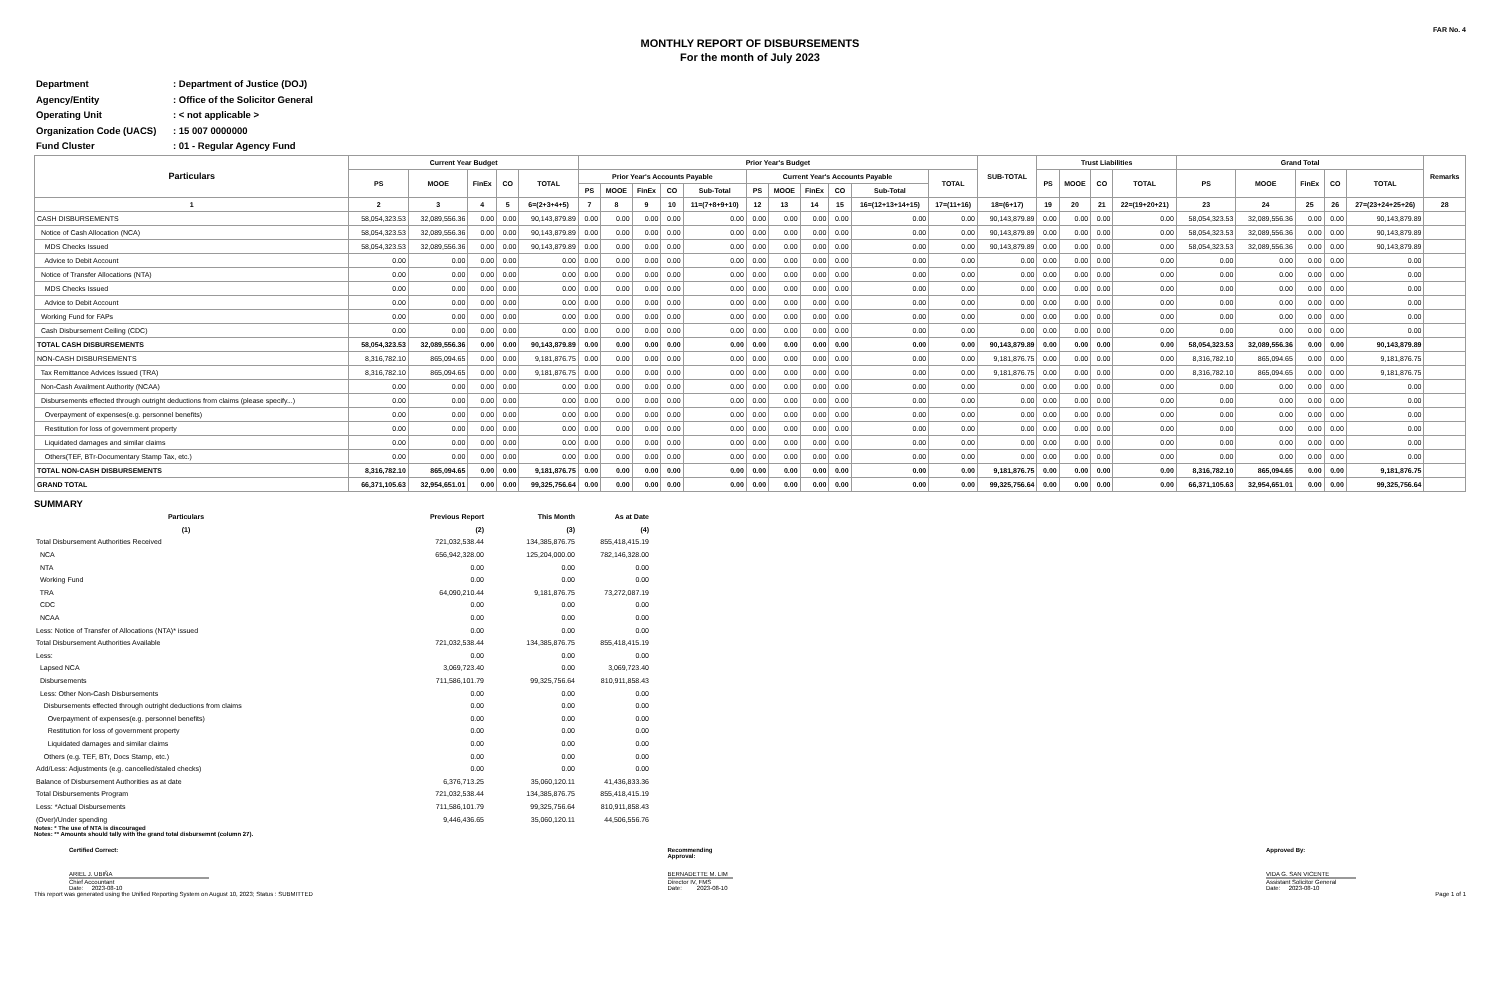FAR No. 4
MONTHLY REPORT OF DISBURSEMENTS
For the month of July 2023
| Department | : Department of Justice (DOJ) |
| Agency/Entity | : Office of the Solicitor General |
| Operating Unit | : < not applicable > |
| Organization Code (UACS) | : 15 007 0000000 |
| Fund Cluster | : 01 - Regular Agency Fund |
| Particulars | Current Year Budget | | | | | Prior Year's Budget | | | | | | | | | | | SUB-TOTAL | Trust Liabilities | | | | Grand Total | | | | | Remarks |
| --- | --- | --- | --- | --- | --- | --- | --- | --- | --- | --- | --- | --- | --- | --- | --- | --- | --- | --- | --- | --- | --- | --- | --- | --- | --- | --- | --- |
| | PS | MOOE | FinEx | CO | TOTAL | Prior Year's Accounts Payable | | | | | Current Year's Accounts Payable | | | | | TOTAL | | PS | MOOE | CO | TOTAL | PS | MOOE | FinEx | CO | TOTAL | |
| | | | | | | PS | MOOE | FinEx | CO | Sub-Total | PS | MOOE | FinEx | CO | Sub-Total | | | | | | | | | | | | |
| 1 | 2 | 3 | 4 | 5 | 6=(2+3+4+5) | 7 | 8 | 9 | 10 | 11=(7+8+9+10) | 12 | 13 | 14 | 15 | 16=(12+13+14+15) | 17=(11+16) | 18=(6+17) | 19 | 20 | 21 | 22=(19+20+21) | 23 | 24 | 25 | 26 | 27=(23+24+25+26) | 28 |
| CASH DISBURSEMENTS | 58,054,323.53 | 32,089,556.36 | 0.00 | 0.00 | 90,143,879.89 | 0.00 | 0.00 | 0.00 | 0.00 | 0.00 | 0.00 | 0.00 | 0.00 | 0.00 | 0.00 | 0.00 | 90,143,879.89 | 0.00 | 0.00 | 0.00 | 0.00 | 58,054,323.53 | 32,089,556.36 | 0.00 | 0.00 | 90,143,879.89 | |
| Notice of Cash Allocation (NCA) | 58,054,323.53 | 32,089,556.36 | 0.00 | 0.00 | 90,143,879.89 | 0.00 | 0.00 | 0.00 | 0.00 | 0.00 | 0.00 | 0.00 | 0.00 | 0.00 | 0.00 | 0.00 | 90,143,879.89 | 0.00 | 0.00 | 0.00 | 0.00 | 58,054,323.53 | 32,089,556.36 | 0.00 | 0.00 | 90,143,879.89 | |
| MDS Checks Issued | 58,054,323.53 | 32,089,556.36 | 0.00 | 0.00 | 90,143,879.89 | 0.00 | 0.00 | 0.00 | 0.00 | 0.00 | 0.00 | 0.00 | 0.00 | 0.00 | 0.00 | 0.00 | 90,143,879.89 | 0.00 | 0.00 | 0.00 | 0.00 | 58,054,323.53 | 32,089,556.36 | 0.00 | 0.00 | 90,143,879.89 | |
| Advice to Debit Account | 0.00 | 0.00 | 0.00 | 0.00 | 0.00 | 0.00 | 0.00 | 0.00 | 0.00 | 0.00 | 0.00 | 0.00 | 0.00 | 0.00 | 0.00 | 0.00 | 0.00 | 0.00 | 0.00 | 0.00 | 0.00 | 0.00 | 0.00 | 0.00 | 0.00 | 0.00 | |
| Notice of Transfer Allocations (NTA) | 0.00 | 0.00 | 0.00 | 0.00 | 0.00 | 0.00 | 0.00 | 0.00 | 0.00 | 0.00 | 0.00 | 0.00 | 0.00 | 0.00 | 0.00 | 0.00 | 0.00 | 0.00 | 0.00 | 0.00 | 0.00 | 0.00 | 0.00 | 0.00 | 0.00 | 0.00 | |
| MDS Checks Issued | 0.00 | 0.00 | 0.00 | 0.00 | 0.00 | 0.00 | 0.00 | 0.00 | 0.00 | 0.00 | 0.00 | 0.00 | 0.00 | 0.00 | 0.00 | 0.00 | 0.00 | 0.00 | 0.00 | 0.00 | 0.00 | 0.00 | 0.00 | 0.00 | 0.00 | 0.00 | |
| Advice to Debit Account | 0.00 | 0.00 | 0.00 | 0.00 | 0.00 | 0.00 | 0.00 | 0.00 | 0.00 | 0.00 | 0.00 | 0.00 | 0.00 | 0.00 | 0.00 | 0.00 | 0.00 | 0.00 | 0.00 | 0.00 | 0.00 | 0.00 | 0.00 | 0.00 | 0.00 | 0.00 | |
| Working Fund for FAPs | 0.00 | 0.00 | 0.00 | 0.00 | 0.00 | 0.00 | 0.00 | 0.00 | 0.00 | 0.00 | 0.00 | 0.00 | 0.00 | 0.00 | 0.00 | 0.00 | 0.00 | 0.00 | 0.00 | 0.00 | 0.00 | 0.00 | 0.00 | 0.00 | 0.00 | 0.00 | |
| Cash Disbursement Ceiling (CDC) | 0.00 | 0.00 | 0.00 | 0.00 | 0.00 | 0.00 | 0.00 | 0.00 | 0.00 | 0.00 | 0.00 | 0.00 | 0.00 | 0.00 | 0.00 | 0.00 | 0.00 | 0.00 | 0.00 | 0.00 | 0.00 | 0.00 | 0.00 | 0.00 | 0.00 | 0.00 | |
| TOTAL CASH DISBURSEMENTS | 58,054,323.53 | 32,089,556.36 | 0.00 | 0.00 | 90,143,879.89 | 0.00 | 0.00 | 0.00 | 0.00 | 0.00 | 0.00 | 0.00 | 0.00 | 0.00 | 0.00 | 0.00 | 90,143,879.89 | 0.00 | 0.00 | 0.00 | 0.00 | 58,054,323.53 | 32,089,556.36 | 0.00 | 0.00 | 90,143,879.89 | |
| NON-CASH DISBURSEMENTS | 8,316,782.10 | 865,094.65 | 0.00 | 0.00 | 9,181,876.75 | 0.00 | 0.00 | 0.00 | 0.00 | 0.00 | 0.00 | 0.00 | 0.00 | 0.00 | 0.00 | 0.00 | 9,181,876.75 | 0.00 | 0.00 | 0.00 | 0.00 | 8,316,782.10 | 865,094.65 | 0.00 | 0.00 | 9,181,876.75 | |
| Tax Remittance Advices Issued (TRA) | 8,316,782.10 | 865,094.65 | 0.00 | 0.00 | 9,181,876.75 | 0.00 | 0.00 | 0.00 | 0.00 | 0.00 | 0.00 | 0.00 | 0.00 | 0.00 | 0.00 | 0.00 | 9,181,876.75 | 0.00 | 0.00 | 0.00 | 0.00 | 8,316,782.10 | 865,094.65 | 0.00 | 0.00 | 9,181,876.75 | |
| Non-Cash Availment Authority (NCAA) | 0.00 | 0.00 | 0.00 | 0.00 | 0.00 | 0.00 | 0.00 | 0.00 | 0.00 | 0.00 | 0.00 | 0.00 | 0.00 | 0.00 | 0.00 | 0.00 | 0.00 | 0.00 | 0.00 | 0.00 | 0.00 | 0.00 | 0.00 | 0.00 | 0.00 | 0.00 | |
| Disbursements effected through outright deductions from claims (please specify...) | 0.00 | 0.00 | 0.00 | 0.00 | 0.00 | 0.00 | 0.00 | 0.00 | 0.00 | 0.00 | 0.00 | 0.00 | 0.00 | 0.00 | 0.00 | 0.00 | 0.00 | 0.00 | 0.00 | 0.00 | 0.00 | 0.00 | 0.00 | 0.00 | 0.00 | 0.00 | |
| Overpayment of expenses(e.g. personnel benefits) | 0.00 | 0.00 | 0.00 | 0.00 | 0.00 | 0.00 | 0.00 | 0.00 | 0.00 | 0.00 | 0.00 | 0.00 | 0.00 | 0.00 | 0.00 | 0.00 | 0.00 | 0.00 | 0.00 | 0.00 | 0.00 | 0.00 | 0.00 | 0.00 | 0.00 | 0.00 | |
| Restitution for loss of government property | 0.00 | 0.00 | 0.00 | 0.00 | 0.00 | 0.00 | 0.00 | 0.00 | 0.00 | 0.00 | 0.00 | 0.00 | 0.00 | 0.00 | 0.00 | 0.00 | 0.00 | 0.00 | 0.00 | 0.00 | 0.00 | 0.00 | 0.00 | 0.00 | 0.00 | 0.00 | |
| Liquidated damages and similar claims | 0.00 | 0.00 | 0.00 | 0.00 | 0.00 | 0.00 | 0.00 | 0.00 | 0.00 | 0.00 | 0.00 | 0.00 | 0.00 | 0.00 | 0.00 | 0.00 | 0.00 | 0.00 | 0.00 | 0.00 | 0.00 | 0.00 | 0.00 | 0.00 | 0.00 | 0.00 | |
| Others(TEF, BTr-Documentary Stamp Tax, etc.) | 0.00 | 0.00 | 0.00 | 0.00 | 0.00 | 0.00 | 0.00 | 0.00 | 0.00 | 0.00 | 0.00 | 0.00 | 0.00 | 0.00 | 0.00 | 0.00 | 0.00 | 0.00 | 0.00 | 0.00 | 0.00 | 0.00 | 0.00 | 0.00 | 0.00 | 0.00 | |
| TOTAL NON-CASH DISBURSEMENTS | 8,316,782.10 | 865,094.65 | 0.00 | 0.00 | 9,181,876.75 | 0.00 | 0.00 | 0.00 | 0.00 | 0.00 | 0.00 | 0.00 | 0.00 | 0.00 | 0.00 | 0.00 | 9,181,876.75 | 0.00 | 0.00 | 0.00 | 0.00 | 8,316,782.10 | 865,094.65 | 0.00 | 0.00 | 9,181,876.75 | |
| GRAND TOTAL | 66,371,105.63 | 32,954,651.01 | 0.00 | 0.00 | 99,325,756.64 | 0.00 | 0.00 | 0.00 | 0.00 | 0.00 | 0.00 | 0.00 | 0.00 | 0.00 | 0.00 | 0.00 | 99,325,756.64 | 0.00 | 0.00 | 0.00 | 0.00 | 66,371,105.63 | 32,954,651.01 | 0.00 | 0.00 | 99,325,756.64 | |
SUMMARY
| Particulars | | Previous Report | This Month | As at Date |
| (1) | | (2) | (3) | (4) |
| Total Disbursement Authorities Received | | 721,032,538.44 | 134,385,876.75 | 855,418,415.19 |
| NCA | | 656,942,328.00 | 125,204,000.00 | 782,146,328.00 |
| NTA | | 0.00 | 0.00 | 0.00 |
| Working Fund | | 0.00 | 0.00 | 0.00 |
| TRA | | 64,090,210.44 | 9,181,876.75 | 73,272,087.19 |
| CDC | | 0.00 | 0.00 | 0.00 |
| NCAA | | 0.00 | 0.00 | 0.00 |
| Less: Notice of Transfer of Allocations (NTA)* issued | | 0.00 | 0.00 | 0.00 |
| Total Disbursement Authorities Available | | 721,032,538.44 | 134,385,876.75 | 855,418,415.19 |
| Less: | | 0.00 | 0.00 | 0.00 |
| Lapsed NCA | | 3,069,723.40 | 0.00 | 3,069,723.40 |
| Disbursements | | 711,586,101.79 | 99,325,756.64 | 810,911,858.43 |
| Less: Other Non-Cash Disbursements | | 0.00 | 0.00 | 0.00 |
| Disbursements effected through outright deductions from claims | | 0.00 | 0.00 | 0.00 |
| Overpayment of expenses(e.g. personnel benefits) | | 0.00 | 0.00 | 0.00 |
| Restitution for loss of government property | | 0.00 | 0.00 | 0.00 |
| Liquidated damages and similar claims | | 0.00 | 0.00 | 0.00 |
| Others (e.g. TEF, BTr, Docs Stamp, etc.) | | 0.00 | 0.00 | 0.00 |
| Add/Less: Adjustments (e.g. cancelled/staled checks) | | 0.00 | 0.00 | 0.00 |
| Balance of Disbursement Authorities as at date | | 6,376,713.25 | 35,060,120.11 | 41,436,833.36 |
| Total Disbursements Program | | 721,032,538.44 | 134,385,876.75 | 855,418,415.19 |
| Less: *Actual Disbursements | | 711,586,101.79 | 99,325,756.64 | 810,911,858.43 |
| (Over)/Under spending | | 9,446,436.65 | 35,060,120.11 | 44,506,556.76 |
Notes: * The use of NTA is discouraged
Notes: ** Amounts should tally with the grand total disbursemnt (column 27).
Certified Correct:
ARIEL J. UBIÑA
Chief Accountant
Date: 2023-08-10
Recommending
Approval:
BERNADETTE M. LIM
Director IV, FMS
Date: 2023-08-10
Approved By:
VIDA G. SAN VICENTE
Assistant Solicitor General
Date: 2023-08-10
This report was generated using the Unified Reporting System on August 10, 2023; Status : SUBMITTED Page 1 of 1